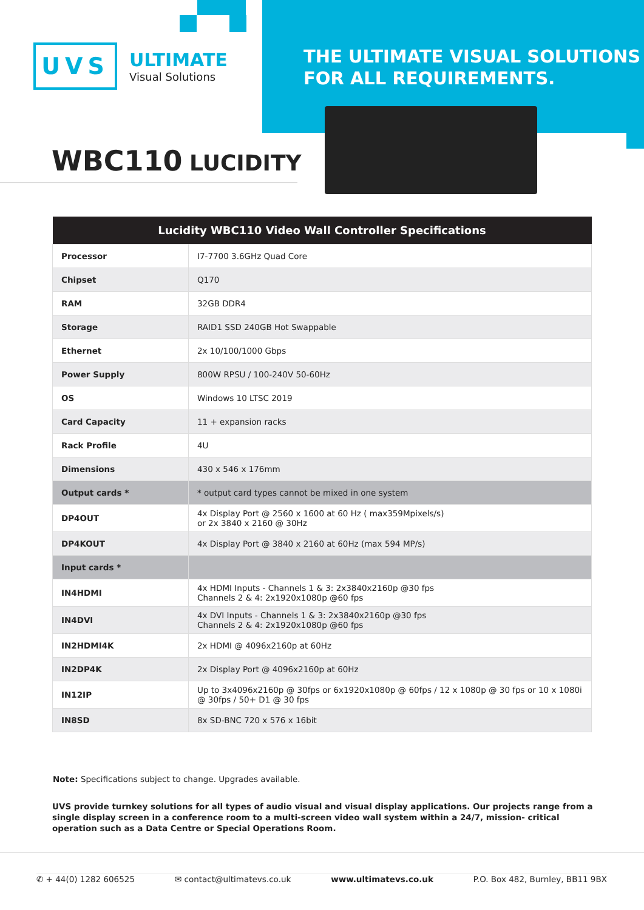UVS
ULTIMATE
Visual Solutions
THE ULTIMATE VISUAL SOLUTIONS
FOR ALL REQUIREMENTS.
WBC110 LUCIDITY
| Lucidity WBC110 Video Wall Controller Specifications | |
| --- | --- |
| Processor | I7-7700 3.6GHz Quad Core |
| Chipset | Q170 |
| RAM | 32GB DDR4 |
| Storage | RAID1 SSD 240GB Hot Swappable |
| Ethernet | 2x 10/100/1000 Gbps |
| Power Supply | 800W RPSU / 100-240V 50-60Hz |
| OS | Windows 10 LTSC 2019 |
| Card Capacity | 11 + expansion racks |
| Rack Profile | 4U |
| Dimensions | 430 x 546 x 176mm |
| Output cards * | * output card types cannot be mixed in one system |
| DP4OUT | 4x Display Port @ 2560 x 1600 at 60 Hz ( max359Mpixels/s) or 2x 3840 x 2160 @ 30Hz |
| DP4KOUT | 4x Display Port @ 3840 x 2160 at 60Hz (max 594 MP/s) |
| Input cards * | |
| IN4HDMI | 4x HDMI Inputs - Channels 1 & 3: 2x3840x2160p @30 fps Channels 2 & 4: 2x1920x1080p @60 fps |
| IN4DVI | 4x DVI Inputs - Channels 1 & 3: 2x3840x2160p @30 fps Channels 2 & 4: 2x1920x1080p @60 fps |
| IN2HDMI4K | 2x HDMI @ 4096x2160p at 60Hz |
| IN2DP4K | 2x Display Port @ 4096x2160p at 60Hz |
| IN12IP | Up to 3x4096x2160p @ 30fps or 6x1920x1080p @ 60fps / 12 x 1080p @ 30 fps or 10 x 1080i @ 30fps / 50+ D1 @ 30 fps |
| IN8SD | 8x SD-BNC 720 x 576 x 16bit |
Note: Specifications subject to change. Upgrades available.
UVS provide turnkey solutions for all types of audio visual and visual display applications. Our projects range from a single display screen in a conference room to a multi-screen video wall system within a 24/7, mission- critical operation such as a Data Centre or Special Operations Room.
✆ + 44(0) 1282 606525 ✉ contact@ultimatevs.co.uk www.ultimatevs.co.uk P.O. Box 482, Burnley, BB11 9BX